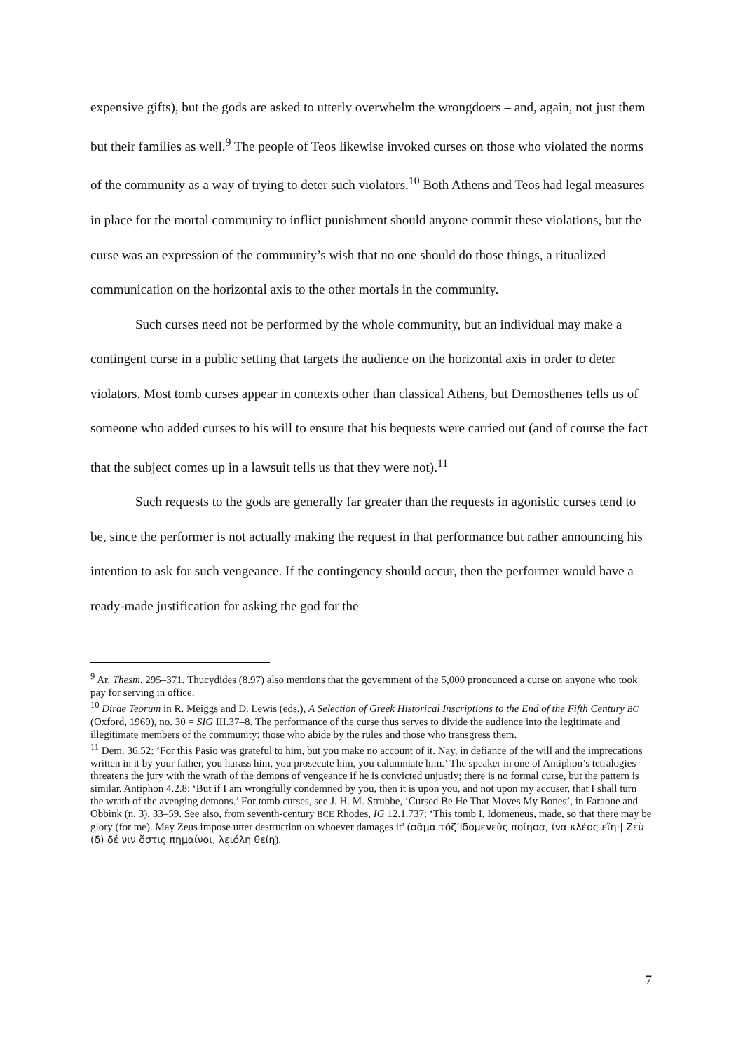expensive gifts), but the gods are asked to utterly overwhelm the wrongdoers – and, again, not just them but their families as well.<sup>9</sup> The people of Teos likewise invoked curses on those who violated the norms of the community as a way of trying to deter such violators.<sup>10</sup> Both Athens and Teos had legal measures in place for the mortal community to inflict punishment should anyone commit these violations, but the curse was an expression of the community’s wish that no one should do those things, a ritualized communication on the horizontal axis to the other mortals in the community.
Such curses need not be performed by the whole community, but an individual may make a contingent curse in a public setting that targets the audience on the horizontal axis in order to deter violators. Most tomb curses appear in contexts other than classical Athens, but Demosthenes tells us of someone who added curses to his will to ensure that his bequests were carried out (and of course the fact that the subject comes up in a lawsuit tells us that they were not).<sup>11</sup>
Such requests to the gods are generally far greater than the requests in agonistic curses tend to be, since the performer is not actually making the request in that performance but rather announcing his intention to ask for such vengeance. If the contingency should occur, then the performer would have a ready-made justification for asking the god for the
<sup>9</sup> Ar. Thesm. 295–371. Thucydides (8.97) also mentions that the government of the 5,000 pronounced a curse on anyone who took pay for serving in office.
<sup>10</sup> Dirae Teorum in R. Meiggs and D. Lewis (eds.), A Selection of Greek Historical Inscriptions to the End of the Fifth Century BC (Oxford, 1969), no. 30 = SIG III.37–8. The performance of the curse thus serves to divide the audience into the legitimate and illegitimate members of the community: those who abide by the rules and those who transgress them.
<sup>11</sup> Dem. 36.52: ‘For this Pasio was grateful to him, but you make no account of it. Nay, in defiance of the will and the imprecations written in it by your father, you harass him, you prosecute him, you calumniate him.’ The speaker in one of Antiphon’s tetralogies threatens the jury with the wrath of the demons of vengeance if he is convicted unjustly; there is no formal curse, but the pattern is similar. Antiphon 4.2.8: ‘But if I am wrongfully condemned by you, then it is upon you, and not upon my accuser, that I shall turn the wrath of the avenging demons.’ For tomb curses, see J. H. M. Strubbe, ‘Cursed Be He That Moves My Bones’, in Faraone and Obbink (n. 3), 33–59. See also, from seventh-century BCE Rhodes, IG 12.1.737: ‘This tomb I, Idomeneus, made, so that there may be glory (for me). May Zeus impose utter destruction on whoever damages it’ (σᾶμα τόζ’Ιδομενεὺς ποίησα, ἵνα κλέος εἲη·| Ζεὺ (δ) δέ νιν ὅστις πημαίνοι, λειόλη θείη).
7